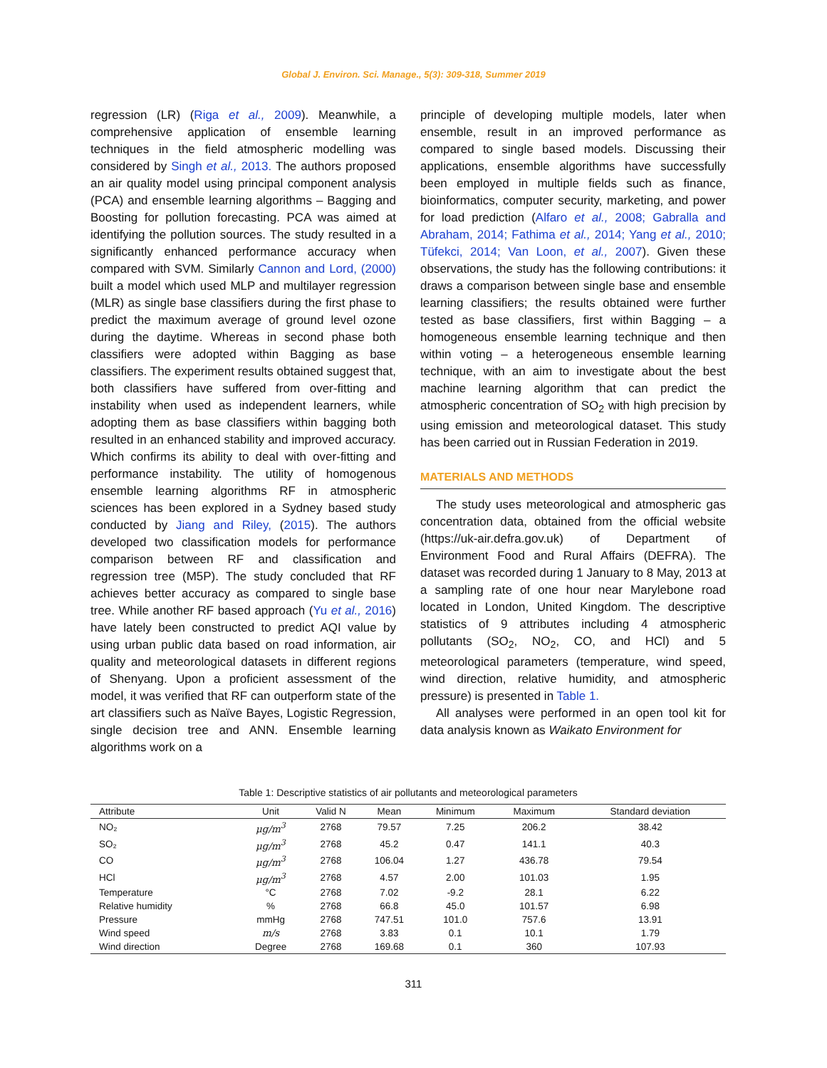Global J. Environ. Sci. Manage., 5(3): 309-318, Summer 2019
regression (LR) (Riga et al., 2009). Meanwhile, a comprehensive application of ensemble learning techniques in the field atmospheric modelling was considered by Singh et al., 2013. The authors proposed an air quality model using principal component analysis (PCA) and ensemble learning algorithms – Bagging and Boosting for pollution forecasting. PCA was aimed at identifying the pollution sources. The study resulted in a significantly enhanced performance accuracy when compared with SVM. Similarly Cannon and Lord, (2000) built a model which used MLP and multilayer regression (MLR) as single base classifiers during the first phase to predict the maximum average of ground level ozone during the daytime. Whereas in second phase both classifiers were adopted within Bagging as base classifiers. The experiment results obtained suggest that, both classifiers have suffered from over-fitting and instability when used as independent learners, while adopting them as base classifiers within bagging both resulted in an enhanced stability and improved accuracy. Which confirms its ability to deal with over-fitting and performance instability. The utility of homogenous ensemble learning algorithms RF in atmospheric sciences has been explored in a Sydney based study conducted by Jiang and Riley, (2015). The authors developed two classification models for performance comparison between RF and classification and regression tree (M5P). The study concluded that RF achieves better accuracy as compared to single base tree. While another RF based approach (Yu et al., 2016) have lately been constructed to predict AQI value by using urban public data based on road information, air quality and meteorological datasets in different regions of Shenyang. Upon a proficient assessment of the model, it was verified that RF can outperform state of the art classifiers such as Naïve Bayes, Logistic Regression, single decision tree and ANN. Ensemble learning algorithms work on a
principle of developing multiple models, later when ensemble, result in an improved performance as compared to single based models. Discussing their applications, ensemble algorithms have successfully been employed in multiple fields such as finance, bioinformatics, computer security, marketing, and power for load prediction (Alfaro et al., 2008; Gabralla and Abraham, 2014; Fathima et al., 2014; Yang et al., 2010; Tüfekci, 2014; Van Loon, et al., 2007). Given these observations, the study has the following contributions: it draws a comparison between single base and ensemble learning classifiers; the results obtained were further tested as base classifiers, first within Bagging – a homogeneous ensemble learning technique and then within voting – a heterogeneous ensemble learning technique, with an aim to investigate about the best machine learning algorithm that can predict the atmospheric concentration of SO<sub>2</sub> with high precision by using emission and meteorological dataset. This study has been carried out in Russian Federation in 2019.
MATERIALS AND METHODS
The study uses meteorological and atmospheric gas concentration data, obtained from the official website (https://uk-air.defra.gov.uk) of Department of Environment Food and Rural Affairs (DEFRA). The dataset was recorded during 1 January to 8 May, 2013 at a sampling rate of one hour near Marylebone road located in London, United Kingdom. The descriptive statistics of 9 attributes including 4 atmospheric pollutants (SO<sub>2</sub>, NO<sub>2</sub>, CO, and HCl) and 5 meteorological parameters (temperature, wind speed, wind direction, relative humidity, and atmospheric pressure) is presented in Table 1.
All analyses were performed in an open tool kit for data analysis known as Waikato Environment for
Table 1: Descriptive statistics of air pollutants and meteorological parameters
| Attribute | Unit | Valid N | Mean | Minimum | Maximum | Standard deviation |
| --- | --- | --- | --- | --- | --- | --- |
| NO₂ | μg/m<sup>3</sup> | 2768 | 79.57 | 7.25 | 206.2 | 38.42 |
| SO₂ | μg/m<sup>3</sup> | 2768 | 45.2 | 0.47 | 141.1 | 40.3 |
| CO | μg/m<sup>3</sup> | 2768 | 106.04 | 1.27 | 436.78 | 79.54 |
| HCl | μg/m<sup>3</sup> | 2768 | 4.57 | 2.00 | 101.03 | 1.95 |
| Temperature | °C | 2768 | 7.02 | -9.2 | 28.1 | 6.22 |
| Relative humidity | % | 2768 | 66.8 | 45.0 | 101.57 | 6.98 |
| Pressure | mmHg | 2768 | 747.51 | 101.0 | 757.6 | 13.91 |
| Wind speed | m/s | 2768 | 3.83 | 0.1 | 10.1 | 1.79 |
| Wind direction | Degree | 2768 | 169.68 | 0.1 | 360 | 107.93 |
311